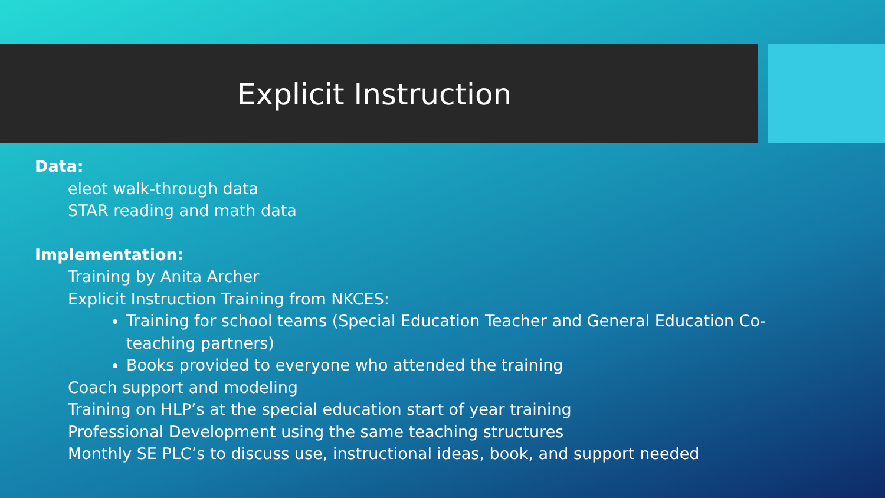Explicit Instruction
Data:
eleot walk-through data
STAR reading and math data
Implementation:
Training by Anita Archer
Explicit Instruction Training from NKCES:
Training for school teams (Special Education Teacher and General Education Co-teaching partners)
Books provided to everyone who attended the training
Coach support and modeling
Training on HLP’s at the special education start of year training
Professional Development using the same teaching structures
Monthly SE PLC’s to discuss use, instructional ideas, book, and support needed